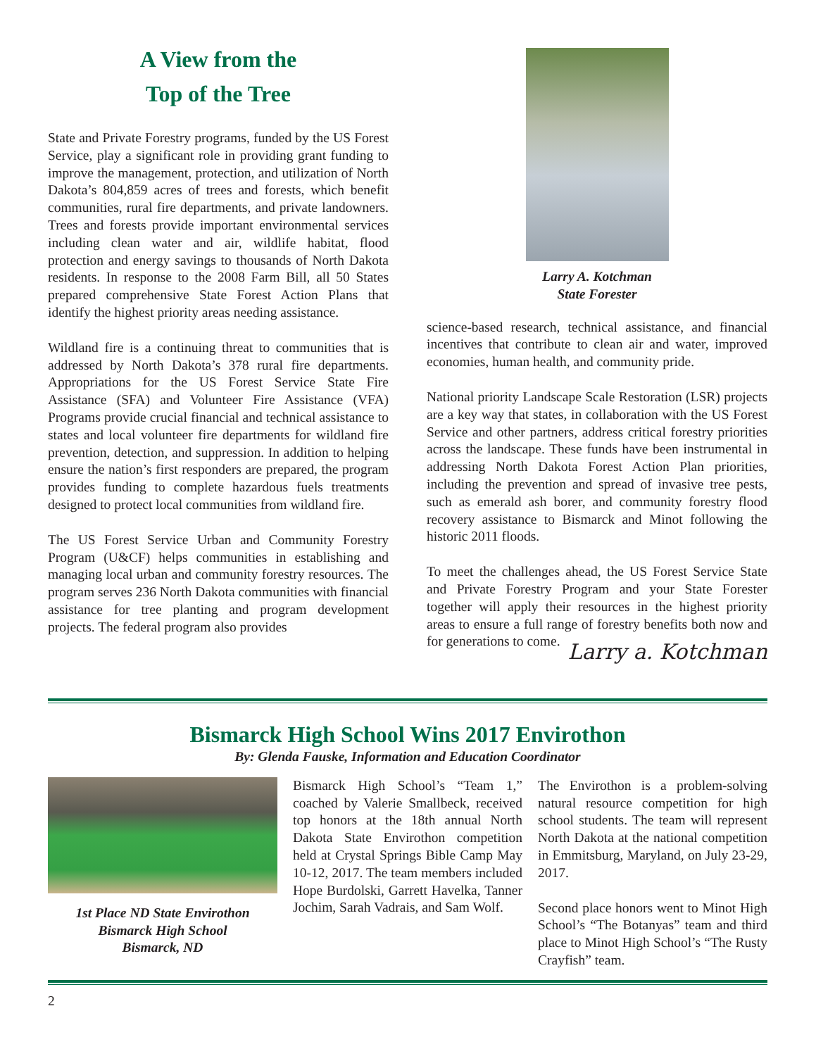A View from the
Top of the Tree
State and Private Forestry programs, funded by the US Forest Service, play a significant role in providing grant funding to improve the management, protection, and utilization of North Dakota’s 804,859 acres of trees and forests, which benefit communities, rural fire departments, and private landowners. Trees and forests provide important environmental services including clean water and air, wildlife habitat, flood protection and energy savings to thousands of North Dakota residents. In response to the 2008 Farm Bill, all 50 States prepared comprehensive State Forest Action Plans that identify the highest priority areas needing assistance.
Wildland fire is a continuing threat to communities that is addressed by North Dakota’s 378 rural fire departments. Appropriations for the US Forest Service State Fire Assistance (SFA) and Volunteer Fire Assistance (VFA) Programs provide crucial financial and technical assistance to states and local volunteer fire departments for wildland fire prevention, detection, and suppression. In addition to helping ensure the nation’s first responders are prepared, the program provides funding to complete hazardous fuels treatments designed to protect local communities from wildland fire.
The US Forest Service Urban and Community Forestry Program (U&CF) helps communities in establishing and managing local urban and community forestry resources. The program serves 236 North Dakota communities with financial assistance for tree planting and program development projects. The federal program also provides
Larry A. Kotchman
State Forester
science-based research, technical assistance, and financial incentives that contribute to clean air and water, improved economies, human health, and community pride.
National priority Landscape Scale Restoration (LSR) projects are a key way that states, in collaboration with the US Forest Service and other partners, address critical forestry priorities across the landscape. These funds have been instrumental in addressing North Dakota Forest Action Plan priorities, including the prevention and spread of invasive tree pests, such as emerald ash borer, and community forestry flood recovery assistance to Bismarck and Minot following the historic 2011 floods.
To meet the challenges ahead, the US Forest Service State and Private Forestry Program and your State Forester together will apply their resources in the highest priority areas to ensure a full range of forestry benefits both now and for generations to come.
Larry a. Kotchman
Bismarck High School Wins 2017 Envirothon
By: Glenda Fauske, Information and Education Coordinator
1st Place ND State Envirothon
Bismarck High School
Bismarck, ND
Bismarck High School’s “Team 1,” coached by Valerie Smallbeck, received top honors at the 18th annual North Dakota State Envirothon competition held at Crystal Springs Bible Camp May 10-12, 2017. The team members included Hope Burdolski, Garrett Havelka, Tanner Jochim, Sarah Vadrais, and Sam Wolf.
The Envirothon is a problem-solving natural resource competition for high school students. The team will represent North Dakota at the national competition in Emmitsburg, Maryland, on July 23-29, 2017.
Second place honors went to Minot High School’s “The Botanyas” team and third place to Minot High School’s “The Rusty Crayfish” team.
2